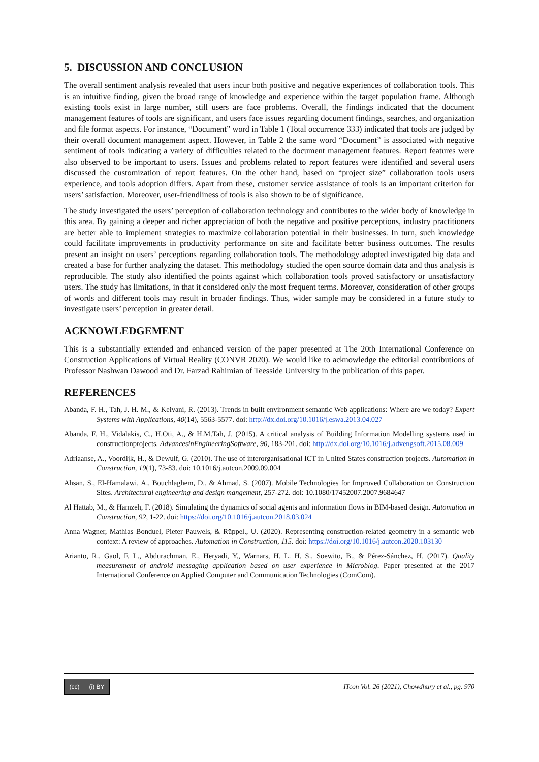5. DISCUSSION AND CONCLUSION
The overall sentiment analysis revealed that users incur both positive and negative experiences of collaboration tools. This is an intuitive finding, given the broad range of knowledge and experience within the target population frame. Although existing tools exist in large number, still users are face problems. Overall, the findings indicated that the document management features of tools are significant, and users face issues regarding document findings, searches, and organization and file format aspects. For instance, “Document” word in Table 1 (Total occurrence 333) indicated that tools are judged by their overall document management aspect. However, in Table 2 the same word “Document” is associated with negative sentiment of tools indicating a variety of difficulties related to the document management features. Report features were also observed to be important to users. Issues and problems related to report features were identified and several users discussed the customization of report features. On the other hand, based on “project size” collaboration tools users experience, and tools adoption differs. Apart from these, customer service assistance of tools is an important criterion for users’ satisfaction. Moreover, user-friendliness of tools is also shown to be of significance.
The study investigated the users’ perception of collaboration technology and contributes to the wider body of knowledge in this area. By gaining a deeper and richer appreciation of both the negative and positive perceptions, industry practitioners are better able to implement strategies to maximize collaboration potential in their businesses. In turn, such knowledge could facilitate improvements in productivity performance on site and facilitate better business outcomes. The results present an insight on users’ perceptions regarding collaboration tools. The methodology adopted investigated big data and created a base for further analyzing the dataset. This methodology studied the open source domain data and thus analysis is reproducible. The study also identified the points against which collaboration tools proved satisfactory or unsatisfactory users. The study has limitations, in that it considered only the most frequent terms. Moreover, consideration of other groups of words and different tools may result in broader findings. Thus, wider sample may be considered in a future study to investigate users’ perception in greater detail.
ACKNOWLEDGEMENT
This is a substantially extended and enhanced version of the paper presented at The 20th International Conference on Construction Applications of Virtual Reality (CONVR 2020). We would like to acknowledge the editorial contributions of Professor Nashwan Dawood and Dr. Farzad Rahimian of Teesside University in the publication of this paper.
REFERENCES
Abanda, F. H., Tah, J. H. M., & Keivani, R. (2013). Trends in built environment semantic Web applications: Where are we today? Expert Systems with Applications, 40(14), 5563-5577. doi: http://dx.doi.org/10.1016/j.eswa.2013.04.027
Abanda, F. H., Vidalakis, C., H.Oti, A., & H.M.Tah, J. (2015). A critical analysis of Building Information Modelling systems used in constructionprojects. AdvancesinEngineeringSoftware, 90, 183-201. doi: http://dx.doi.org/10.1016/j.advengsoft.2015.08.009
Adriaanse, A., Voordijk, H., & Dewulf, G. (2010). The use of interorganisational ICT in United States construction projects. Automation in Construction, 19(1), 73-83. doi: 10.1016/j.autcon.2009.09.004
Ahsan, S., El-Hamalawi, A., Bouchlaghem, D., & Ahmad, S. (2007). Mobile Technologies for Improved Collaboration on Construction Sites. Architectural engineering and design mangement, 257-272. doi: 10.1080/17452007.2007.9684647
Al Hattab, M., & Hamzeh, F. (2018). Simulating the dynamics of social agents and information flows in BIM-based design. Automation in Construction, 92, 1-22. doi: https://doi.org/10.1016/j.autcon.2018.03.024
Anna Wagner, Mathias Bonduel, Pieter Pauwels, & Rüppel., U. (2020). Representing construction-related geometry in a semantic web context: A review of approaches. Automation in Construction, 115. doi: https://doi.org/10.1016/j.autcon.2020.103130
Arianto, R., Gaol, F. L., Abdurachman, E., Heryadi, Y., Warnars, H. L. H. S., Soewito, B., & Pérez-Sánchez, H. (2017). Quality measurement of android messaging application based on user experience in Microblog. Paper presented at the 2017 International Conference on Applied Computer and Communication Technologies (ComCom).
(cc) (i) BY
ITcon Vol. 26 (2021), Chowdhury et al., pg. 970